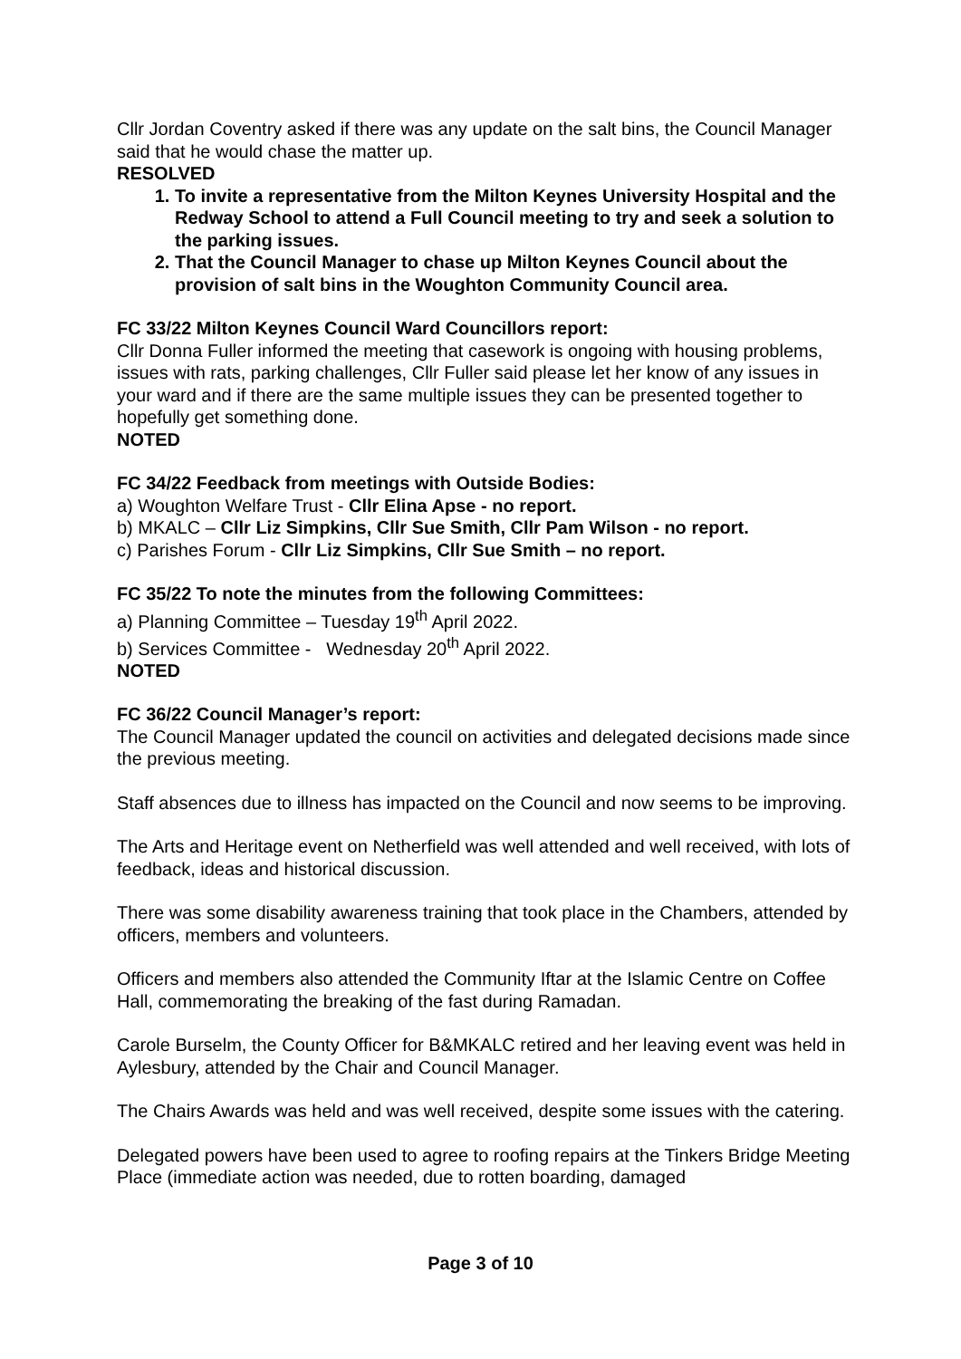Cllr Jordan Coventry asked if there was any update on the salt bins, the Council Manager said that he would chase the matter up.
RESOLVED
1. To invite a representative from the Milton Keynes University Hospital and the Redway School to attend a Full Council meeting to try and seek a solution to the parking issues.
2. That the Council Manager to chase up Milton Keynes Council about the provision of salt bins in the Woughton Community Council area.
FC 33/22 Milton Keynes Council Ward Councillors report:
Cllr Donna Fuller informed the meeting that casework is ongoing with housing problems, issues with rats, parking challenges, Cllr Fuller said please let her know of any issues in your ward and if there are the same multiple issues they can be presented together to hopefully get something done.
NOTED
FC 34/22 Feedback from meetings with Outside Bodies:
a) Woughton Welfare Trust - Cllr Elina Apse - no report.
b) MKALC – Cllr Liz Simpkins, Cllr Sue Smith, Cllr Pam Wilson - no report.
c) Parishes Forum - Cllr Liz Simpkins, Cllr Sue Smith – no report.
FC 35/22 To note the minutes from the following Committees:
a) Planning Committee – Tuesday 19<sup>th</sup> April 2022.
b) Services Committee - Wednesday 20<sup>th</sup> April 2022.
NOTED
FC 36/22 Council Manager’s report:
The Council Manager updated the council on activities and delegated decisions made since the previous meeting.
Staff absences due to illness has impacted on the Council and now seems to be improving.
The Arts and Heritage event on Netherfield was well attended and well received, with lots of feedback, ideas and historical discussion.
There was some disability awareness training that took place in the Chambers, attended by officers, members and volunteers.
Officers and members also attended the Community Iftar at the Islamic Centre on Coffee Hall, commemorating the breaking of the fast during Ramadan.
Carole Burselm, the County Officer for B&MKALC retired and her leaving event was held in Aylesbury, attended by the Chair and Council Manager.
The Chairs Awards was held and was well received, despite some issues with the catering.
Delegated powers have been used to agree to roofing repairs at the Tinkers Bridge Meeting Place (immediate action was needed, due to rotten boarding, damaged
Page 3 of 10